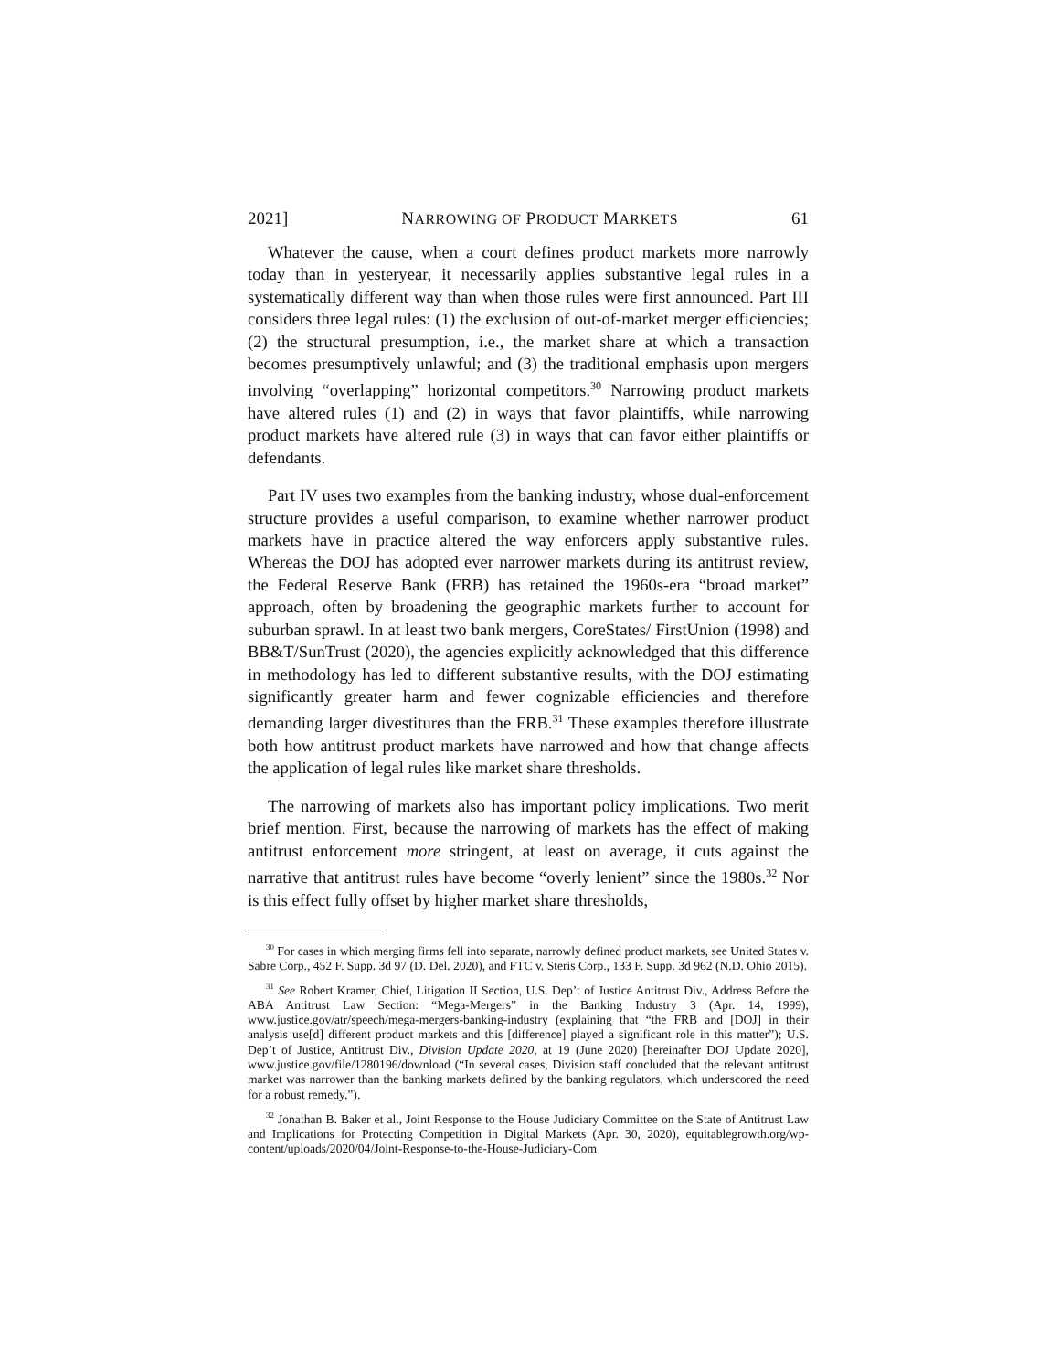2021] NARROWING OF PRODUCT MARKETS 61
Whatever the cause, when a court defines product markets more narrowly today than in yesteryear, it necessarily applies substantive legal rules in a systematically different way than when those rules were first announced. Part III considers three legal rules: (1) the exclusion of out-of-market merger efficiencies; (2) the structural presumption, i.e., the market share at which a transaction becomes presumptively unlawful; and (3) the traditional emphasis upon mergers involving “overlapping” horizontal competitors.<sup>30</sup> Narrowing product markets have altered rules (1) and (2) in ways that favor plaintiffs, while narrowing product markets have altered rule (3) in ways that can favor either plaintiffs or defendants.
Part IV uses two examples from the banking industry, whose dual-enforcement structure provides a useful comparison, to examine whether narrower product markets have in practice altered the way enforcers apply substantive rules. Whereas the DOJ has adopted ever narrower markets during its antitrust review, the Federal Reserve Bank (FRB) has retained the 1960s-era “broad market” approach, often by broadening the geographic markets further to account for suburban sprawl. In at least two bank mergers, CoreStates/ FirstUnion (1998) and BB&T/SunTrust (2020), the agencies explicitly acknowledged that this difference in methodology has led to different substantive results, with the DOJ estimating significantly greater harm and fewer cognizable efficiencies and therefore demanding larger divestitures than the FRB.<sup>31</sup> These examples therefore illustrate both how antitrust product markets have narrowed and how that change affects the application of legal rules like market share thresholds.
The narrowing of markets also has important policy implications. Two merit brief mention. First, because the narrowing of markets has the effect of making antitrust enforcement more stringent, at least on average, it cuts against the narrative that antitrust rules have become “overly lenient” since the 1980s.<sup>32</sup> Nor is this effect fully offset by higher market share thresholds,
<sup>30</sup> For cases in which merging firms fell into separate, narrowly defined product markets, see United States v. Sabre Corp., 452 F. Supp. 3d 97 (D. Del. 2020), and FTC v. Steris Corp., 133 F. Supp. 3d 962 (N.D. Ohio 2015).
<sup>31</sup> See Robert Kramer, Chief, Litigation II Section, U.S. Dep’t of Justice Antitrust Div., Address Before the ABA Antitrust Law Section: “Mega-Mergers” in the Banking Industry 3 (Apr. 14, 1999), www.justice.gov/atr/speech/mega-mergers-banking-industry (explaining that “the FRB and [DOJ] in their analysis use[d] different product markets and this [difference] played a significant role in this matter”); U.S. Dep’t of Justice, Antitrust Div., Division Update 2020, at 19 (June 2020) [hereinafter DOJ Update 2020], www.justice.gov/file/1280196/download (“In several cases, Division staff concluded that the relevant antitrust market was narrower than the banking markets defined by the banking regulators, which underscored the need for a robust remedy.”).
<sup>32</sup> Jonathan B. Baker et al., Joint Response to the House Judiciary Committee on the State of Antitrust Law and Implications for Protecting Competition in Digital Markets (Apr. 30, 2020), equitablegrowth.org/wp-content/uploads/2020/04/Joint-Response-to-the-House-Judiciary-Com